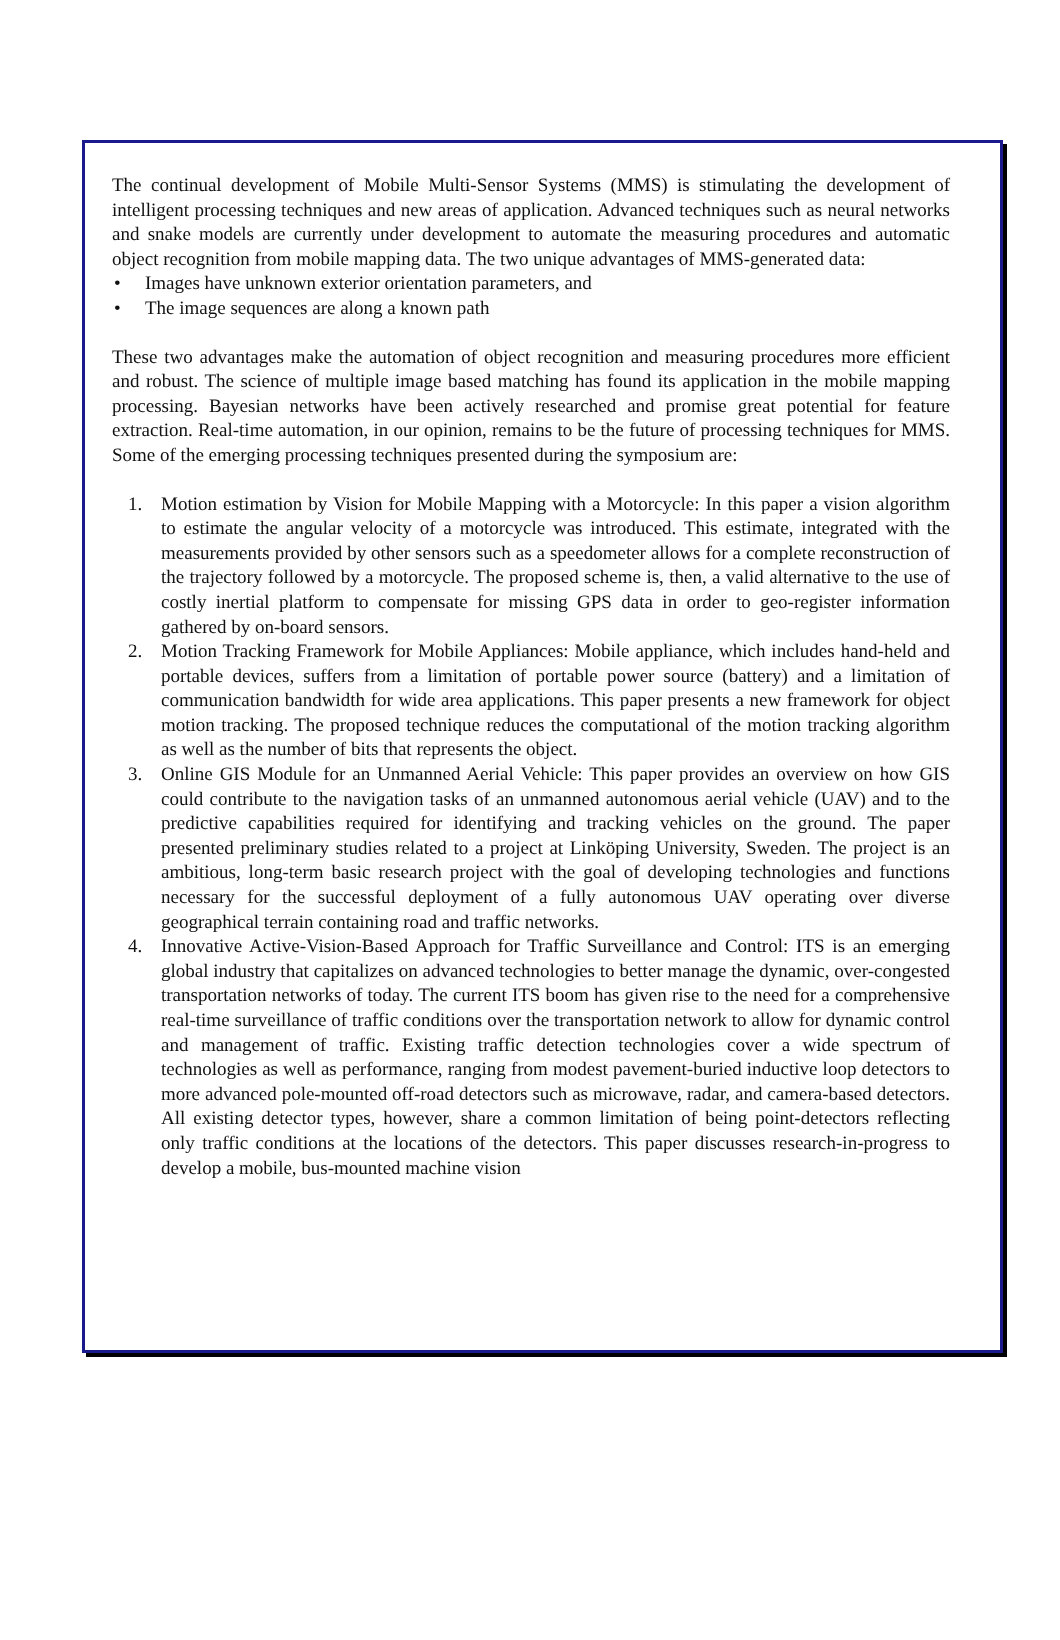The continual development of Mobile Multi-Sensor Systems (MMS) is stimulating the development of intelligent processing techniques and new areas of application. Advanced techniques such as neural networks and snake models are currently under development to automate the measuring procedures and automatic object recognition from mobile mapping data. The two unique advantages of MMS-generated data:
• Images have unknown exterior orientation parameters, and
• The image sequences are along a known path
These two advantages make the automation of object recognition and measuring procedures more efficient and robust. The science of multiple image based matching has found its application in the mobile mapping processing. Bayesian networks have been actively researched and promise great potential for feature extraction. Real-time automation, in our opinion, remains to be the future of processing techniques for MMS. Some of the emerging processing techniques presented during the symposium are:
1. Motion estimation by Vision for Mobile Mapping with a Motorcycle: In this paper a vision algorithm to estimate the angular velocity of a motorcycle was introduced. This estimate, integrated with the measurements provided by other sensors such as a speedometer allows for a complete reconstruction of the trajectory followed by a motorcycle. The proposed scheme is, then, a valid alternative to the use of costly inertial platform to compensate for missing GPS data in order to geo-register information gathered by on-board sensors.
2. Motion Tracking Framework for Mobile Appliances: Mobile appliance, which includes hand-held and portable devices, suffers from a limitation of portable power source (battery) and a limitation of communication bandwidth for wide area applications. This paper presents a new framework for object motion tracking. The proposed technique reduces the computational of the motion tracking algorithm as well as the number of bits that represents the object.
3. Online GIS Module for an Unmanned Aerial Vehicle: This paper provides an overview on how GIS could contribute to the navigation tasks of an unmanned autonomous aerial vehicle (UAV) and to the predictive capabilities required for identifying and tracking vehicles on the ground. The paper presented preliminary studies related to a project at Linköping University, Sweden. The project is an ambitious, long-term basic research project with the goal of developing technologies and functions necessary for the successful deployment of a fully autonomous UAV operating over diverse geographical terrain containing road and traffic networks.
4. Innovative Active-Vision-Based Approach for Traffic Surveillance and Control: ITS is an emerging global industry that capitalizes on advanced technologies to better manage the dynamic, over-congested transportation networks of today. The current ITS boom has given rise to the need for a comprehensive real-time surveillance of traffic conditions over the transportation network to allow for dynamic control and management of traffic. Existing traffic detection technologies cover a wide spectrum of technologies as well as performance, ranging from modest pavement-buried inductive loop detectors to more advanced pole-mounted off-road detectors such as microwave, radar, and camera-based detectors. All existing detector types, however, share a common limitation of being point-detectors reflecting only traffic conditions at the locations of the detectors. This paper discusses research-in-progress to develop a mobile, bus-mounted machine vision